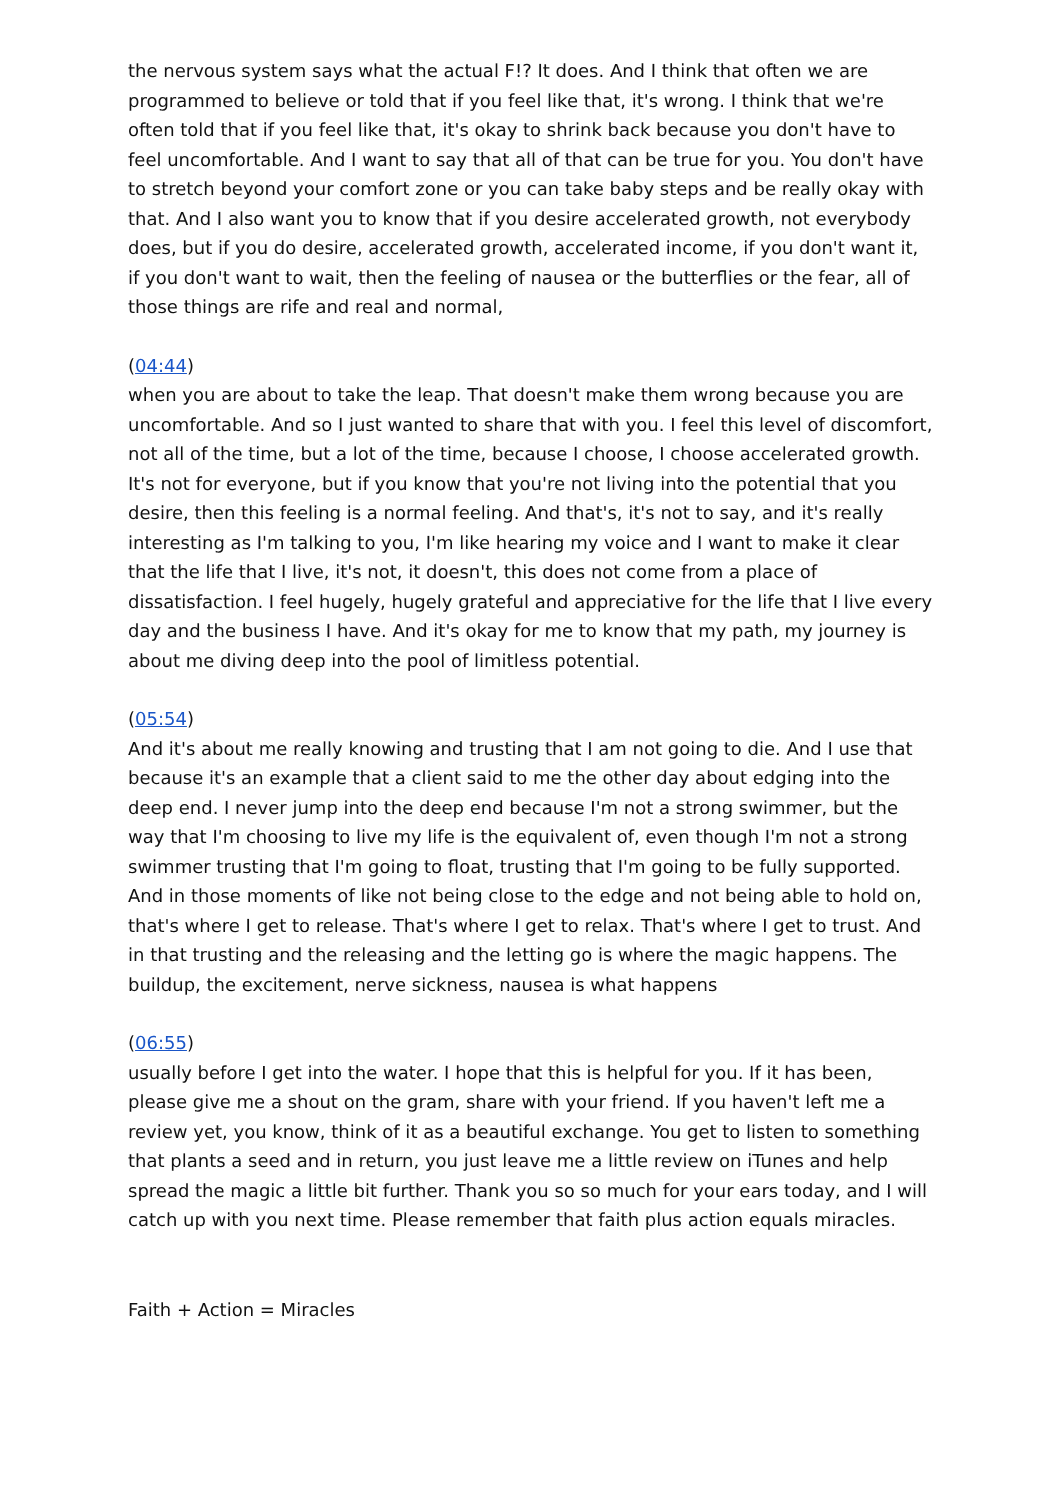the nervous system says what the actual F!? It does. And I think that often we are programmed to believe or told that if you feel like that, it's wrong. I think that we're often told that if you feel like that, it's okay to shrink back because you don't have to feel uncomfortable. And I want to say that all of that can be true for you. You don't have to stretch beyond your comfort zone or you can take baby steps and be really okay with that. And I also want you to know that if you desire accelerated growth, not everybody does, but if you do desire, accelerated growth, accelerated income, if you don't want it, if you don't want to wait, then the feeling of nausea or the butterflies or the fear, all of those things are rife and real and normal,
(04:44)
when you are about to take the leap. That doesn't make them wrong because you are uncomfortable. And so I just wanted to share that with you. I feel this level of discomfort, not all of the time, but a lot of the time, because I choose, I choose accelerated growth. It's not for everyone, but if you know that you're not living into the potential that you desire, then this feeling is a normal feeling. And that's, it's not to say, and it's really interesting as I'm talking to you, I'm like hearing my voice and I want to make it clear that the life that I live, it's not, it doesn't, this does not come from a place of dissatisfaction. I feel hugely, hugely grateful and appreciative for the life that I live every day and the business I have. And it's okay for me to know that my path, my journey is about me diving deep into the pool of limitless potential.
(05:54)
And it's about me really knowing and trusting that I am not going to die. And I use that because it's an example that a client said to me the other day about edging into the deep end. I never jump into the deep end because I'm not a strong swimmer, but the way that I'm choosing to live my life is the equivalent of, even though I'm not a strong swimmer trusting that I'm going to float, trusting that I'm going to be fully supported. And in those moments of like not being close to the edge and not being able to hold on, that's where I get to release. That's where I get to relax. That's where I get to trust. And in that trusting and the releasing and the letting go is where the magic happens. The buildup, the excitement, nerve sickness, nausea is what happens
(06:55)
usually before I get into the water. I hope that this is helpful for you. If it has been, please give me a shout on the gram, share with your friend. If you haven't left me a review yet, you know, think of it as a beautiful exchange. You get to listen to something that plants a seed and in return, you just leave me a little review on iTunes and help spread the magic a little bit further. Thank you so so much for your ears today, and I will catch up with you next time. Please remember that faith plus action equals miracles.
Faith + Action = Miracles